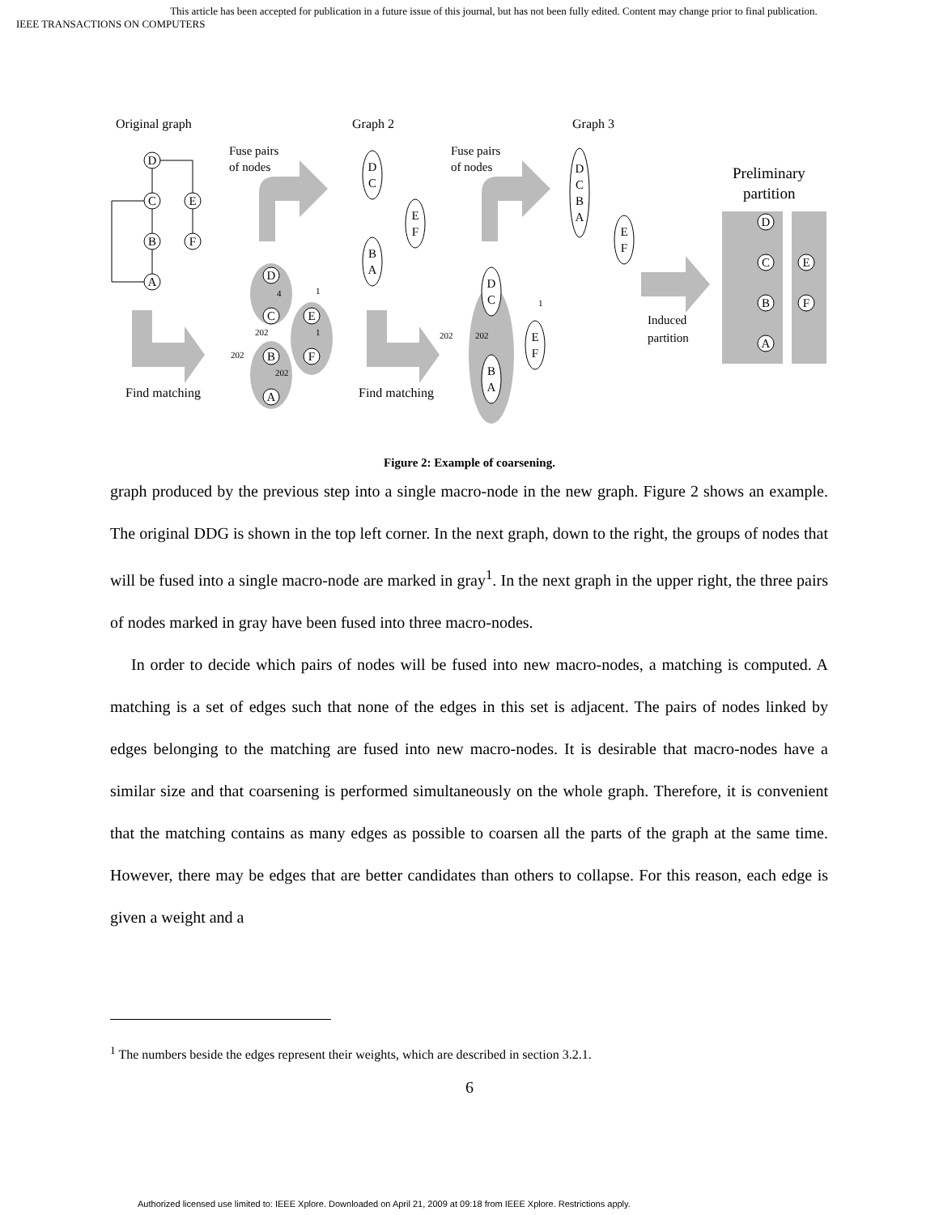This article has been accepted for publication in a future issue of this journal, but has not been fully edited. Content may change prior to final publication.
IEEE TRANSACTIONS ON COMPUTERS
Original graph
Graph 2
Graph 3
Fuse pairs
of nodes
Fuse pairs
of nodes
Preliminary
partition
Induced
partition
Find matching
Find matching
D
C
E
B
F
A
D
C
E
B
F
A
D
C
E
F
B
A
D
C
B
A
E
F
D
C
E
B
F
A
D
C
E
F
B
A
4
1
202
1
202
202
202
202
1
Figure 2: Example of coarsening.
graph produced by the previous step into a single macro-node in the new graph. Figure 2 shows an example. The original DDG is shown in the top left corner. In the next graph, down to the right, the groups of nodes that will be fused into a single macro-node are marked in gray<sup>1</sup>. In the next graph in the upper right, the three pairs of nodes marked in gray have been fused into three macro-nodes.
In order to decide which pairs of nodes will be fused into new macro-nodes, a matching is computed. A matching is a set of edges such that none of the edges in this set is adjacent. The pairs of nodes linked by edges belonging to the matching are fused into new macro-nodes. It is desirable that macro-nodes have a similar size and that coarsening is performed simultaneously on the whole graph. Therefore, it is convenient that the matching contains as many edges as possible to coarsen all the parts of the graph at the same time. However, there may be edges that are better candidates than others to collapse. For this reason, each edge is given a weight and a
<sup>1</sup> The numbers beside the edges represent their weights, which are described in section 3.2.1.
6
Authorized licensed use limited to: IEEE Xplore. Downloaded on April 21, 2009 at 09:18 from IEEE Xplore. Restrictions apply.